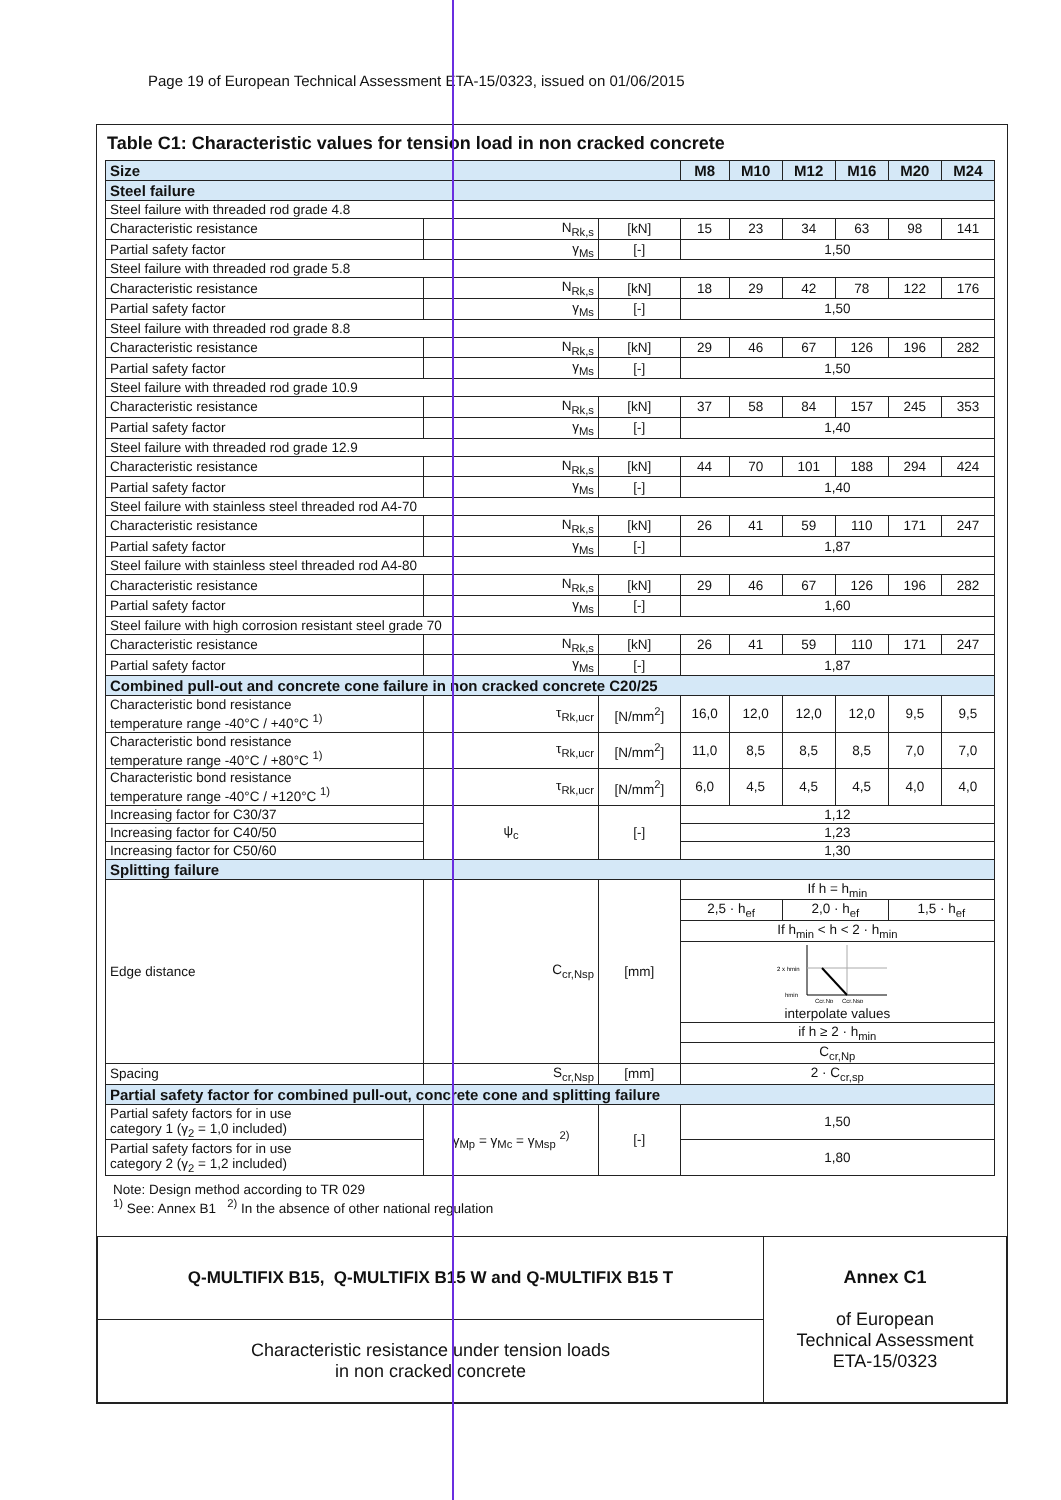Page 19 of European Technical Assessment ETA-15/0323, issued on 01/06/2015
Table C1: Characteristic values for tension load in non cracked concrete
| Size | | | M8 | M10 | M12 | M16 | M20 | M24 |
| Steel failure | | | | | | | | |
| Steel failure with threaded rod grade 4.8 | | | | | | | | |
| Characteristic resistance | N<sub>Rk,s</sub> | [kN] | 15 | 23 | 34 | 63 | 98 | 141 |
| Partial safety factor | γ<sub>Ms</sub> | [-] | 1,50 | | | | | |
| Steel failure with threaded rod grade 5.8 | | | | | | | | |
| Characteristic resistance | N<sub>Rk,s</sub> | [kN] | 18 | 29 | 42 | 78 | 122 | 176 |
| Partial safety factor | γ<sub>Ms</sub> | [-] | 1,50 | | | | | |
| Steel failure with threaded rod grade 8.8 | | | | | | | | |
| Characteristic resistance | N<sub>Rk,s</sub> | [kN] | 29 | 46 | 67 | 126 | 196 | 282 |
| Partial safety factor | γ<sub>Ms</sub> | [-] | 1,50 | | | | | |
| Steel failure with threaded rod grade 10.9 | | | | | | | | |
| Characteristic resistance | N<sub>Rk,s</sub> | [kN] | 37 | 58 | 84 | 157 | 245 | 353 |
| Partial safety factor | γ<sub>Ms</sub> | [-] | 1,40 | | | | | |
| Steel failure with threaded rod grade 12.9 | | | | | | | | |
| Characteristic resistance | N<sub>Rk,s</sub> | [kN] | 44 | 70 | 101 | 188 | 294 | 424 |
| Partial safety factor | γ<sub>Ms</sub> | [-] | 1,40 | | | | | |
| Steel failure with stainless steel threaded rod A4-70 | | | | | | | | |
| Characteristic resistance | N<sub>Rk,s</sub> | [kN] | 26 | 41 | 59 | 110 | 171 | 247 |
| Partial safety factor | γ<sub>Ms</sub> | [-] | 1,87 | | | | | |
| Steel failure with stainless steel threaded rod A4-80 | | | | | | | | |
| Characteristic resistance | N<sub>Rk,s</sub> | [kN] | 29 | 46 | 67 | 126 | 196 | 282 |
| Partial safety factor | γ<sub>Ms</sub> | [-] | 1,60 | | | | | |
| Steel failure with high corrosion resistant steel grade 70 | | | | | | | | |
| Characteristic resistance | N<sub>Rk,s</sub> | [kN] | 26 | 41 | 59 | 110 | 171 | 247 |
| Partial safety factor | γ<sub>Ms</sub> | [-] | 1,87 | | | | | |
| Combined pull-out and concrete cone failure in non cracked concrete C20/25 | | | | | | | | |
| Characteristic bond resistance temperature range -40°C / +40°C <sup>1)</sup> | τ<sub>Rk,ucr</sub> | [N/mm<sup>2</sup>] | 16,0 | 12,0 | 12,0 | 12,0 | 9,5 | 9,5 |
| Characteristic bond resistance temperature range -40°C / +80°C <sup>1)</sup> | τ<sub>Rk,ucr</sub> | [N/mm<sup>2</sup>] | 11,0 | 8,5 | 8,5 | 8,5 | 7,0 | 7,0 |
| Characteristic bond resistance temperature range -40°C / +120°C <sup>1)</sup> | τ<sub>Rk,ucr</sub> | [N/mm<sup>2</sup>] | 6,0 | 4,5 | 4,5 | 4,5 | 4,0 | 4,0 |
| Increasing factor for C30/37 | ψ<sub>c</sub> | [-] | 1,12 | | | | | |
| Increasing factor for C40/50 | | | 1,23 | | | | | |
| Increasing factor for C50/60 | | | 1,30 | | | | | |
| Splitting failure | | | | | | | | |
| Edge distance | C<sub>cr,Nsp</sub> | [mm] | If h = h<sub>min</sub> | | | | | |
| | | | 2,5 · h<sub>ef</sub> | | 2,0 · h<sub>ef</sub> | | 1,5 · h<sub>ef</sub> | |
| | | | If h<sub>min</sub> < h < 2 · h<sub>min</sub> | | | | | |
| | | | 2 x hmin hmin Ccr,Np Ccr,Nsp interpolate values | | | | | |
| | | | if h ≥ 2 · h<sub>min</sub> | | | | | |
| | | | C<sub>cr,Np</sub> | | | | | |
| Spacing | S<sub>cr,Nsp</sub> | [mm] | 2 · C<sub>cr,sp</sub> | | | | | |
| Partial safety factor for combined pull-out, concrete cone and splitting failure | | | | | | | | |
| Partial safety factors for in use category 1 (γ<sub>2</sub> = 1,0 included) | γ<sub>Mp</sub> = γ<sub>Mc</sub> = γ<sub>Msp</sub> <sup>2)</sup> | [-] | 1,50 | | | | | |
| Partial safety factors for in use category 2 (γ<sub>2</sub> = 1,2 included) | | | 1,80 | | | | | |
Note: Design method according to TR 029
<sup>1)</sup> See: Annex B1 <sup>2)</sup> In the absence of other national regulation
| Q-MULTIFIX B15, Q-MULTIFIX B15 W and Q-MULTIFIX B15 T | Annex C1 of European Technical Assessment ETA-15/0323 |
| Characteristic resistance under tension loads in non cracked concrete | |